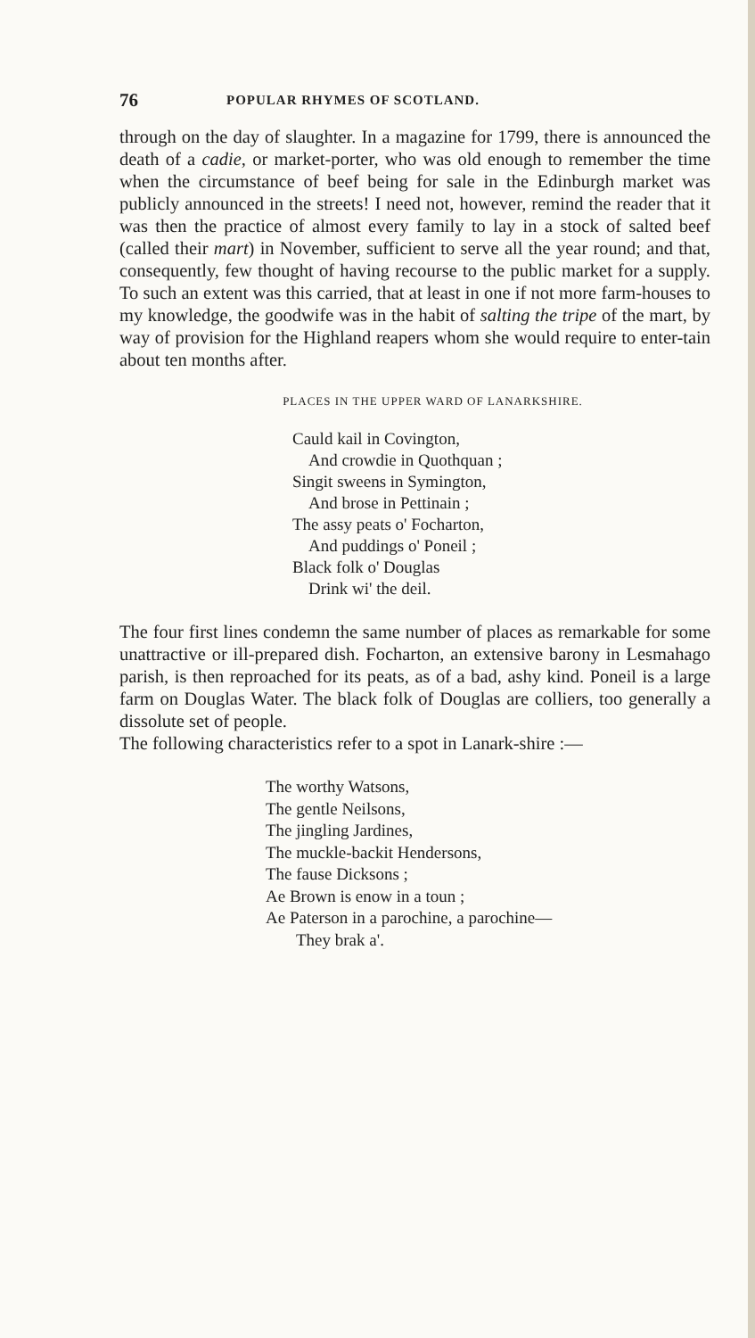76 POPULAR RHYMES OF SCOTLAND.
through on the day of slaughter. In a magazine for 1799, there is announced the death of a cadie, or market-porter, who was old enough to remember the time when the circumstance of beef being for sale in the Edinburgh market was publicly announced in the streets! I need not, however, remind the reader that it was then the practice of almost every family to lay in a stock of salted beef (called their mart) in November, sufficient to serve all the year round; and that, consequently, few thought of having recourse to the public market for a supply. To such an extent was this carried, that at least in one if not more farm-houses to my knowledge, the goodwife was in the habit of salting the tripe of the mart, by way of provision for the Highland reapers whom she would require to enter-tain about ten months after.
PLACES IN THE UPPER WARD OF LANARKSHIRE.
Cauld kail in Covington,
And crowdie in Quothquan ;
Singit sweens in Symington,
And brose in Pettinain ;
The assy peats o' Focharton,
And puddings o' Poneil ;
Black folk o' Douglas
Drink wi' the deil.
The four first lines condemn the same number of places as remarkable for some unattractive or ill-prepared dish. Focharton, an extensive barony in Lesmahago parish, is then reproached for its peats, as of a bad, ashy kind. Poneil is a large farm on Douglas Water. The black folk of Douglas are colliers, too generally a dissolute set of people.
The following characteristics refer to a spot in Lanark-shire :—
The worthy Watsons,
The gentle Neilsons,
The jingling Jardines,
The muckle-backit Hendersons,
The fause Dicksons ;
Ae Brown is enow in a toun ;
Ae Paterson in a parochine, a parochine—
They brak a'.